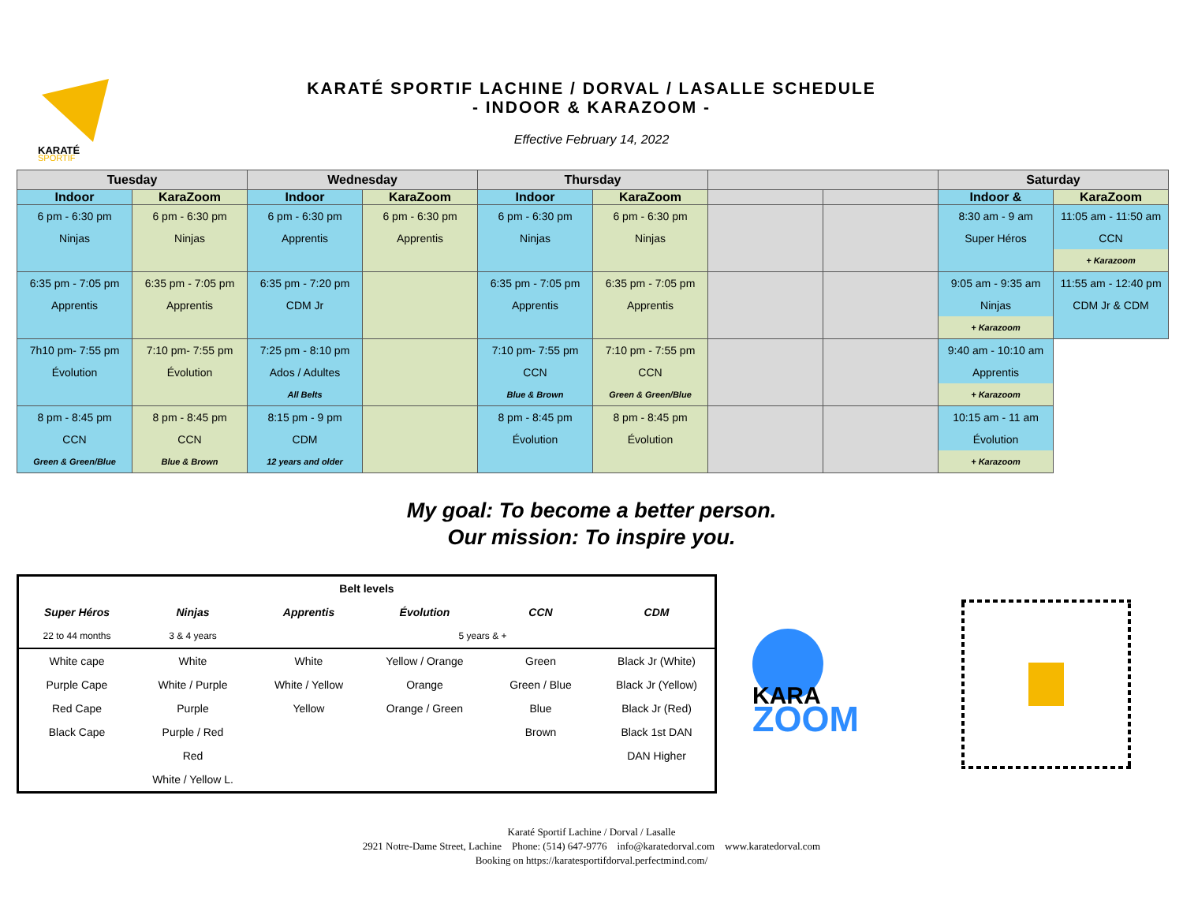KARATÉ
SPORTIF
KARATÉ SPORTIF LACHINE / DORVAL / LASALLE SCHEDULE
- INDOOR & KARAZOOM -
Effective February 14, 2022
| Tuesday | | Wednesday | | Thursday | | | | Saturday | |
| --- | --- | --- | --- | --- | --- | --- | --- | --- | --- |
| Indoor | KaraZoom | Indoor | KaraZoom | Indoor | KaraZoom | | | Indoor & | KaraZoom |
| 6 pm - 6:30 pm Ninjas | 6 pm - 6:30 pm Ninjas | 6 pm - 6:30 pm Apprentis | 6 pm - 6:30 pm Apprentis | 6 pm - 6:30 pm Ninjas | 6 pm - 6:30 pm Ninjas | | | 8:30 am - 9 am Super Héros | 11:05 am - 11:50 am CCN + Karazoom |
| 6:35 pm - 7:05 pm Apprentis | 6:35 pm - 7:05 pm Apprentis | 6:35 pm - 7:20 pm CDM Jr | | 6:35 pm - 7:05 pm Apprentis | 6:35 pm - 7:05 pm Apprentis | | | 9:05 am - 9:35 am Ninjas + Karazoom | 11:55 am - 12:40 pm CDM Jr & CDM |
| 7h10 pm- 7:55 pm Évolution | 7:10 pm- 7:55 pm Évolution | 7:25 pm - 8:10 pm Ados / Adultes All Belts | | 7:10 pm- 7:55 pm CCN Blue & Brown | 7:10 pm - 7:55 pm CCN Green & Green/Blue | | | 9:40 am - 10:10 am Apprentis + Karazoom | |
| 8 pm - 8:45 pm CCN Green & Green/Blue | 8 pm - 8:45 pm CCN Blue & Brown | 8:15 pm - 9 pm CDM 12 years and older | | 8 pm - 8:45 pm Évolution | 8 pm - 8:45 pm Évolution | | | 10:15 am - 11 am Évolution + Karazoom | |
My goal: To become a better person.
Our mission: To inspire you.
| Belt levels | | | | | |
| --- | --- | --- | --- | --- | --- |
| Super Héros | Ninjas | Apprentis | Évolution | CCN | CDM |
| 22 to 44 months | 3 & 4 years | 5 years & + | | | |
| White cape | White | White | Yellow / Orange | Green | Black Jr (White) |
| Purple Cape | White / Purple | White / Yellow | Orange | Green / Blue | Black Jr (Yellow) |
| Red Cape | Purple | Yellow | Orange / Green | Blue | Black Jr (Red) |
| Black Cape | Purple / Red | | | Brown | Black 1st DAN |
| | Red | | | | DAN Higher |
| | White / Yellow L. | | | | |
ZOOM
KARA
Karaté Sportif Lachine / Dorval / Lasalle
2921 Notre-Dame Street, Lachine Phone: (514) 647-9776 info@karatedorval.com www.karatedorval.com
Booking on https://karatesportifdorval.perfectmind.com/